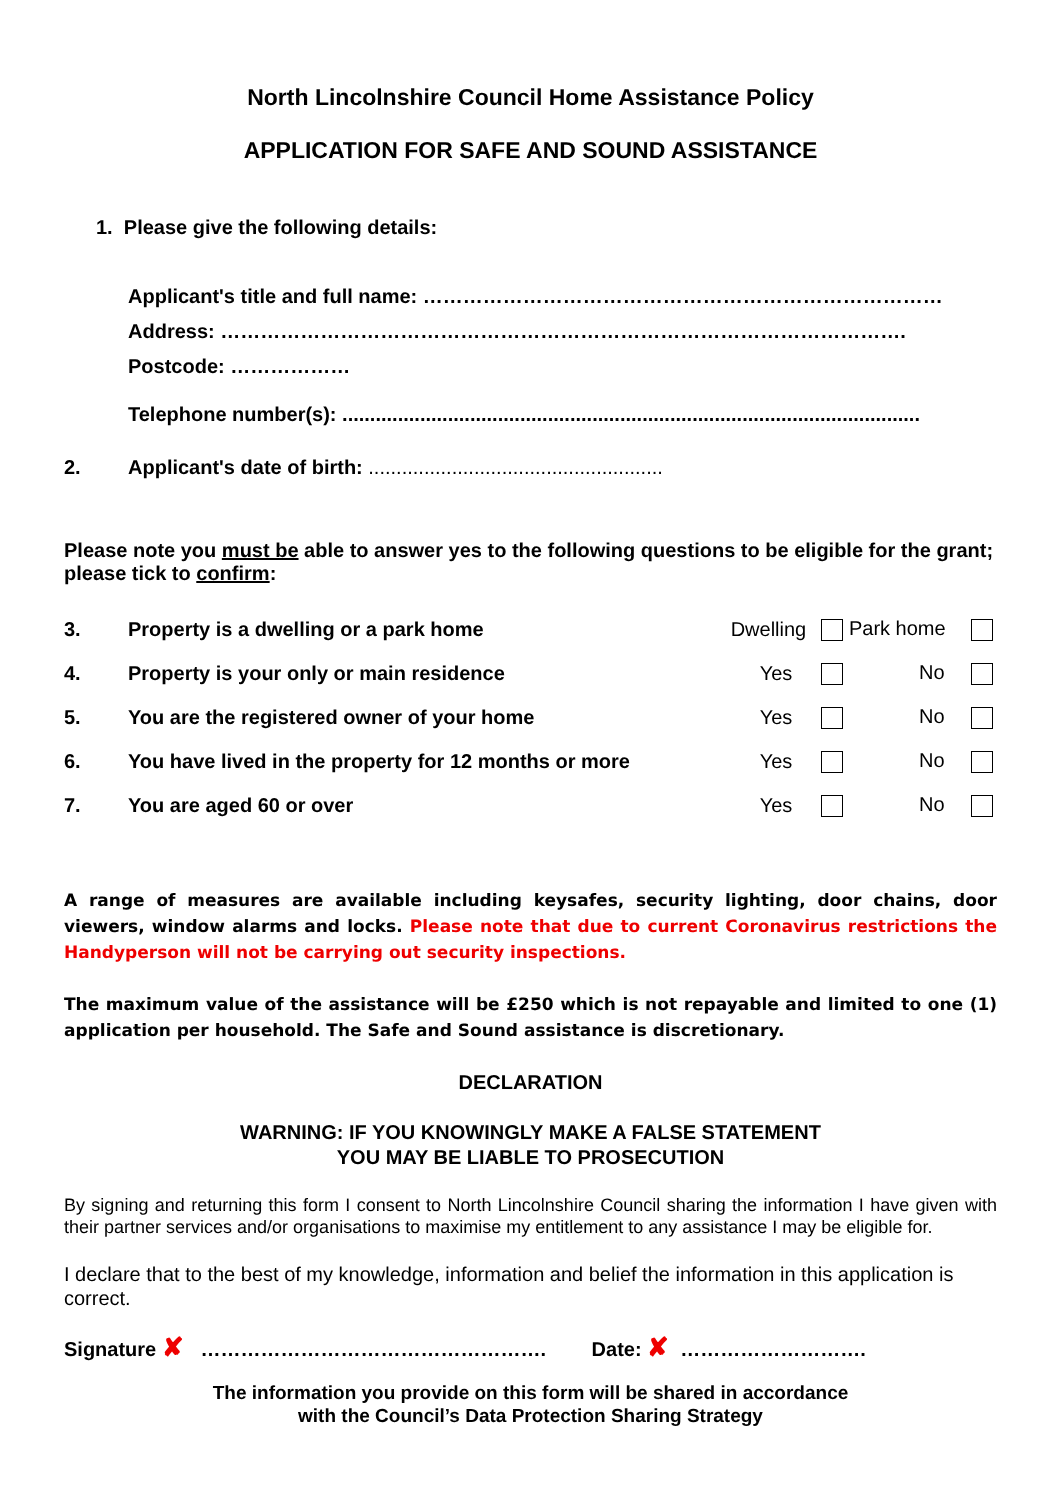North Lincolnshire Council Home Assistance Policy
APPLICATION FOR SAFE AND SOUND ASSISTANCE
1. Please give the following details:
Applicant's title and full name: ……………………………………………………………………
Address: ………………………………………………………………………………………….
Postcode: ………………
Telephone number(s): ........................................................................................................
2. Applicant's date of birth: .....................................................
Please note you must be able to answer yes to the following questions to be eligible for the grant; please tick to confirm:
| 3. | Property is a dwelling or a park home | Dwelling | Park home | |
| 4. | Property is your only or main residence | Yes | No | |
| 5. | You are the registered owner of your home | Yes | No | |
| 6. | You have lived in the property for 12 months or more | Yes | No | |
| 7. | You are aged 60 or over | Yes | No | |
A range of measures are available including keysafes, security lighting, door chains, door viewers, window alarms and locks. Please note that due to current Coronavirus restrictions the Handyperson will not be carrying out security inspections.
The maximum value of the assistance will be £250 which is not repayable and limited to one (1) application per household. The Safe and Sound assistance is discretionary.
DECLARATION
WARNING: IF YOU KNOWINGLY MAKE A FALSE STATEMENT
YOU MAY BE LIABLE TO PROSECUTION
By signing and returning this form I consent to North Lincolnshire Council sharing the information I have given with their partner services and/or organisations to maximise my entitlement to any assistance I may be eligible for.
I declare that to the best of my knowledge, information and belief the information in this application is correct.
Signature ✘ ……………………………………………. Date: ✘ ……………………….
The information you provide on this form will be shared in accordance
with the Council’s Data Protection Sharing Strategy